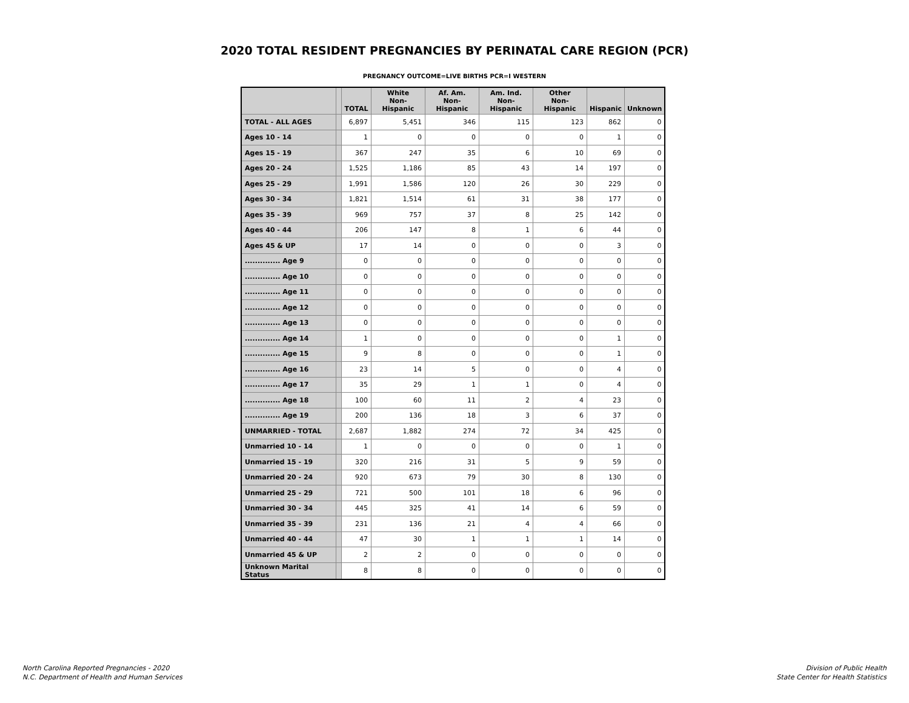2020 TOTAL RESIDENT PREGNANCIES BY PERINATAL CARE REGION (PCR)
PREGNANCY OUTCOME=LIVE BIRTHS PCR=I WESTERN
| | | TOTAL | White Non-Hispanic | Af. Am. Non-Hispanic | Am. Ind. Non-Hispanic | Other Non-Hispanic | Hispanic | Unknown |
| --- | --- | --- | --- | --- | --- | --- | --- | --- |
| TOTAL - ALL AGES | | 6,897 | 5,451 | 346 | 115 | 123 | 862 | 0 |
| Ages 10 - 14 | | 1 | 0 | 0 | 0 | 0 | 1 | 0 |
| Ages 15 - 19 | | 367 | 247 | 35 | 6 | 10 | 69 | 0 |
| Ages 20 - 24 | | 1,525 | 1,186 | 85 | 43 | 14 | 197 | 0 |
| Ages 25 - 29 | | 1,991 | 1,586 | 120 | 26 | 30 | 229 | 0 |
| Ages 30 - 34 | | 1,821 | 1,514 | 61 | 31 | 38 | 177 | 0 |
| Ages 35 - 39 | | 969 | 757 | 37 | 8 | 25 | 142 | 0 |
| Ages 40 - 44 | | 206 | 147 | 8 | 1 | 6 | 44 | 0 |
| Ages 45 & UP | | 17 | 14 | 0 | 0 | 0 | 3 | 0 |
| .............. Age 9 | | 0 | 0 | 0 | 0 | 0 | 0 | 0 |
| .............. Age 10 | | 0 | 0 | 0 | 0 | 0 | 0 | 0 |
| .............. Age 11 | | 0 | 0 | 0 | 0 | 0 | 0 | 0 |
| .............. Age 12 | | 0 | 0 | 0 | 0 | 0 | 0 | 0 |
| .............. Age 13 | | 0 | 0 | 0 | 0 | 0 | 0 | 0 |
| .............. Age 14 | | 1 | 0 | 0 | 0 | 0 | 1 | 0 |
| .............. Age 15 | | 9 | 8 | 0 | 0 | 0 | 1 | 0 |
| .............. Age 16 | | 23 | 14 | 5 | 0 | 0 | 4 | 0 |
| .............. Age 17 | | 35 | 29 | 1 | 1 | 0 | 4 | 0 |
| .............. Age 18 | | 100 | 60 | 11 | 2 | 4 | 23 | 0 |
| .............. Age 19 | | 200 | 136 | 18 | 3 | 6 | 37 | 0 |
| UNMARRIED - TOTAL | | 2,687 | 1,882 | 274 | 72 | 34 | 425 | 0 |
| Unmarried 10 - 14 | | 1 | 0 | 0 | 0 | 0 | 1 | 0 |
| Unmarried 15 - 19 | | 320 | 216 | 31 | 5 | 9 | 59 | 0 |
| Unmarried 20 - 24 | | 920 | 673 | 79 | 30 | 8 | 130 | 0 |
| Unmarried 25 - 29 | | 721 | 500 | 101 | 18 | 6 | 96 | 0 |
| Unmarried 30 - 34 | | 445 | 325 | 41 | 14 | 6 | 59 | 0 |
| Unmarried 35 - 39 | | 231 | 136 | 21 | 4 | 4 | 66 | 0 |
| Unmarried 40 - 44 | | 47 | 30 | 1 | 1 | 1 | 14 | 0 |
| Unmarried 45 & UP | | 2 | 2 | 0 | 0 | 0 | 0 | 0 |
| Unknown Marital Status | | 8 | 8 | 0 | 0 | 0 | 0 | 0 |
North Carolina Reported Pregnancies - 2020
N.C. Department of Health and Human Services
Division of Public Health
State Center for Health Statistics